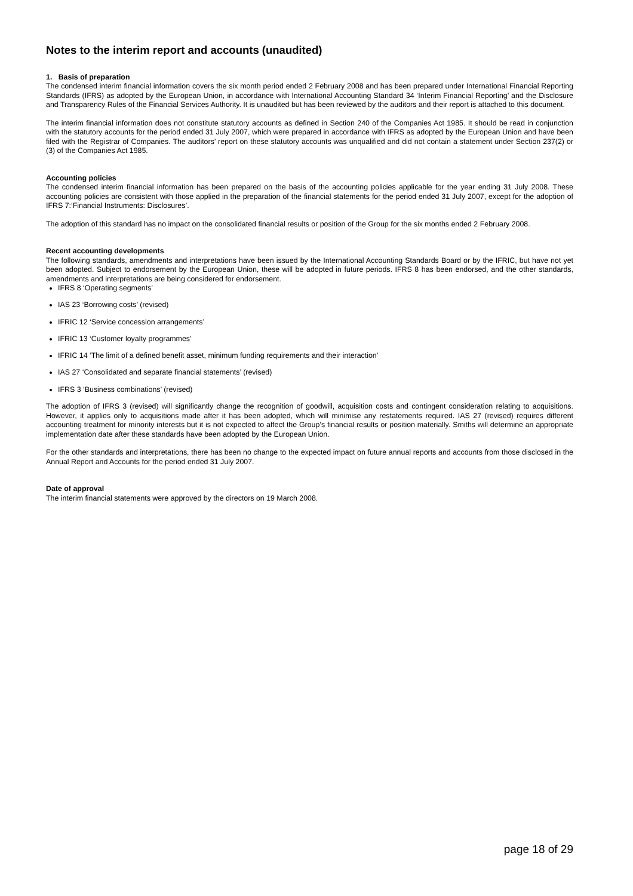Notes to the interim report and accounts (unaudited)
1. Basis of preparation
The condensed interim financial information covers the six month period ended 2 February 2008 and has been prepared under International Financial Reporting Standards (IFRS) as adopted by the European Union, in accordance with International Accounting Standard 34 ‘Interim Financial Reporting’ and the Disclosure and Transparency Rules of the Financial Services Authority. It is unaudited but has been reviewed by the auditors and their report is attached to this document.
The interim financial information does not constitute statutory accounts as defined in Section 240 of the Companies Act 1985. It should be read in conjunction with the statutory accounts for the period ended 31 July 2007, which were prepared in accordance with IFRS as adopted by the European Union and have been filed with the Registrar of Companies. The auditors’ report on these statutory accounts was unqualified and did not contain a statement under Section 237(2) or (3) of the Companies Act 1985.
Accounting policies
The condensed interim financial information has been prepared on the basis of the accounting policies applicable for the year ending 31 July 2008. These accounting policies are consistent with those applied in the preparation of the financial statements for the period ended 31 July 2007, except for the adoption of IFRS 7:‘Financial Instruments: Disclosures’.
The adoption of this standard has no impact on the consolidated financial results or position of the Group for the six months ended 2 February 2008.
Recent accounting developments
The following standards, amendments and interpretations have been issued by the International Accounting Standards Board or by the IFRIC, but have not yet been adopted. Subject to endorsement by the European Union, these will be adopted in future periods. IFRS 8 has been endorsed, and the other standards, amendments and interpretations are being considered for endorsement.
IFRS 8 ‘Operating segments’
IAS 23 ‘Borrowing costs’ (revised)
IFRIC 12 ‘Service concession arrangements’
IFRIC 13 ‘Customer loyalty programmes’
IFRIC 14 ‘The limit of a defined benefit asset, minimum funding requirements and their interaction’
IAS 27 ‘Consolidated and separate financial statements’ (revised)
IFRS 3 ‘Business combinations’ (revised)
The adoption of IFRS 3 (revised) will significantly change the recognition of goodwill, acquisition costs and contingent consideration relating to acquisitions. However, it applies only to acquisitions made after it has been adopted, which will minimise any restatements required. IAS 27 (revised) requires different accounting treatment for minority interests but it is not expected to affect the Group’s financial results or position materially. Smiths will determine an appropriate implementation date after these standards have been adopted by the European Union.
For the other standards and interpretations, there has been no change to the expected impact on future annual reports and accounts from those disclosed in the Annual Report and Accounts for the period ended 31 July 2007.
Date of approval
The interim financial statements were approved by the directors on 19 March 2008.
page 18 of 29